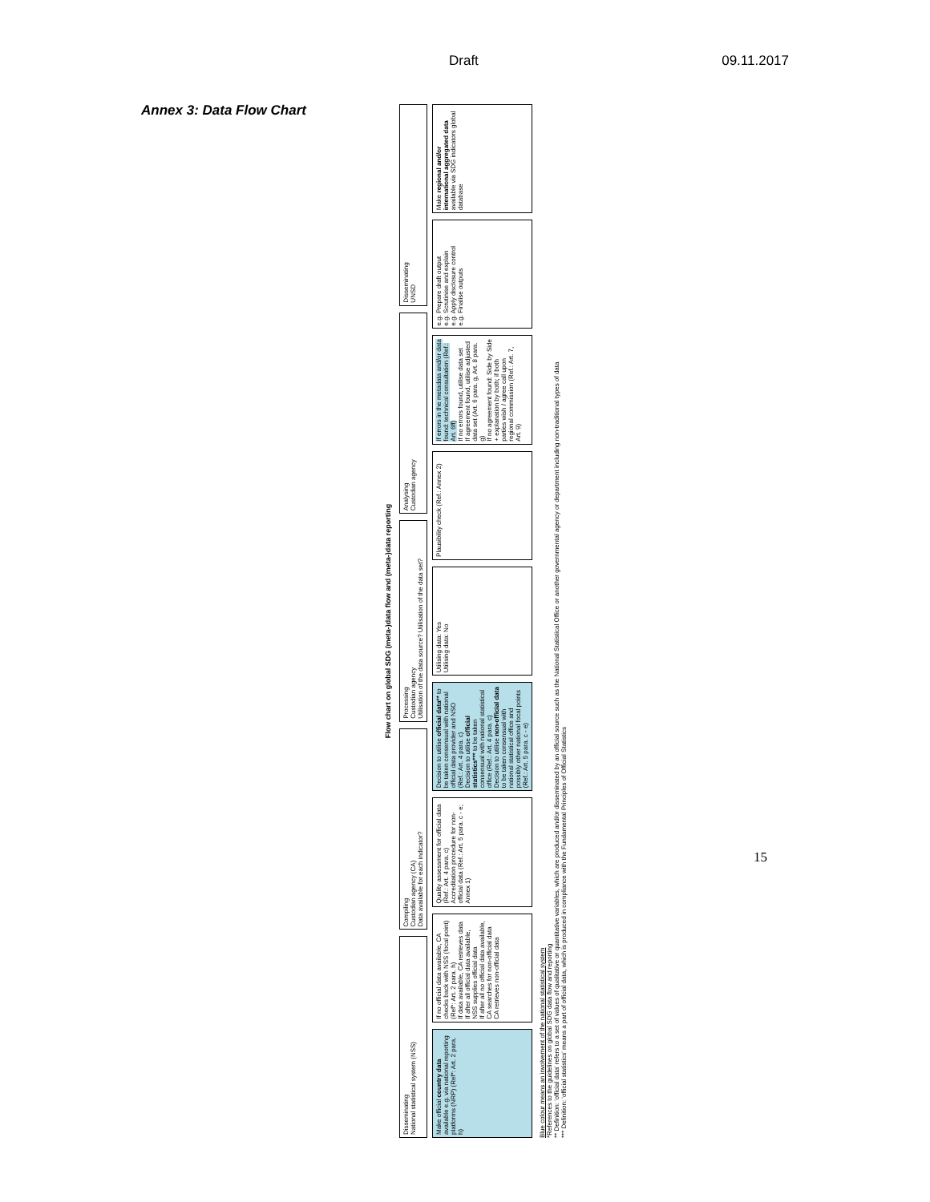Draft 09.11.2017
Annex 3: Data Flow Chart
Flow chart on global SDG (meta-)data flow and (meta-)data reporting
Disseminating
National statistical system (NSS)
Compiling
Custodian agency (CA)
Data available for each indicator?
Processing
Custodian agency
Utilisation of the data source? Utilisation of the data set?
Analysing
Custodian agency
Disseminating
UNSD
Make official country data available e.g. via national reporting platforms (NRP) (Ref*: Art. 2 para. h)
If no official data available, CA checks back with NSS (focal point) (Ref*: Art. 2 para. h)
If data available, CA retrieves data
If after all official data available, NSS supplies official data
If after all no official data available, CA searches for non-official data
CA retrieves non-official data
Quality assessment for official data (Ref.: Art. 4 para. c)
Accreditation procedure for non-official data (Ref.: Art. 5 para. c - e; Annex 1)
Decision to utilise official data** to be taken consensual with national official data provider and NSO (Ref.: Art. 4 para. c)
Decision to utilise official statistics*** to be taken consensual with national statistical office (Ref.: Art. 4 para. c)
Decision to utilise non-official data to be taken consensual with national statistical office and possibly other national focal points (Ref.: Art. 5 para. c - e)
Utilising data: Yes
Utilising data: No
Plausibility check (Ref.: Annex 2)
If errors in the metadata and/or data found: technical consultation (Ref.: Art. 6ff)
If no errors found, utilise data set
If agreement found, utilise adjusted data set (Art. 6 para. g, Art. 8 para. g)
If no agreement found: Side by Side + explanation by both; if both parties wish / agree call upon regional commission (Ref.: Art. 7, Art. 9)
e.g. Prepare draft output
e.g. Scrutinise and explain
e.g. Apply disclosure control
e.g. Finalise outputs
Make regional and/or international aggregated data available via SDG indicators global database
Blue colour means an involvement of the national statistical system
*References to the guidelines on global SDG data flow and reporting
** Definition: 'official data' refers to a set of values of qualitative or quantitative variables, which are produced and/or disseminated by an official source such as the National Statistical Office or another governmental agency or department including non-traditional types of data
*** Definition: 'official statistics' means a part of official data, which is produced in compliance with the Fundamental Principles of Official Statistics
15